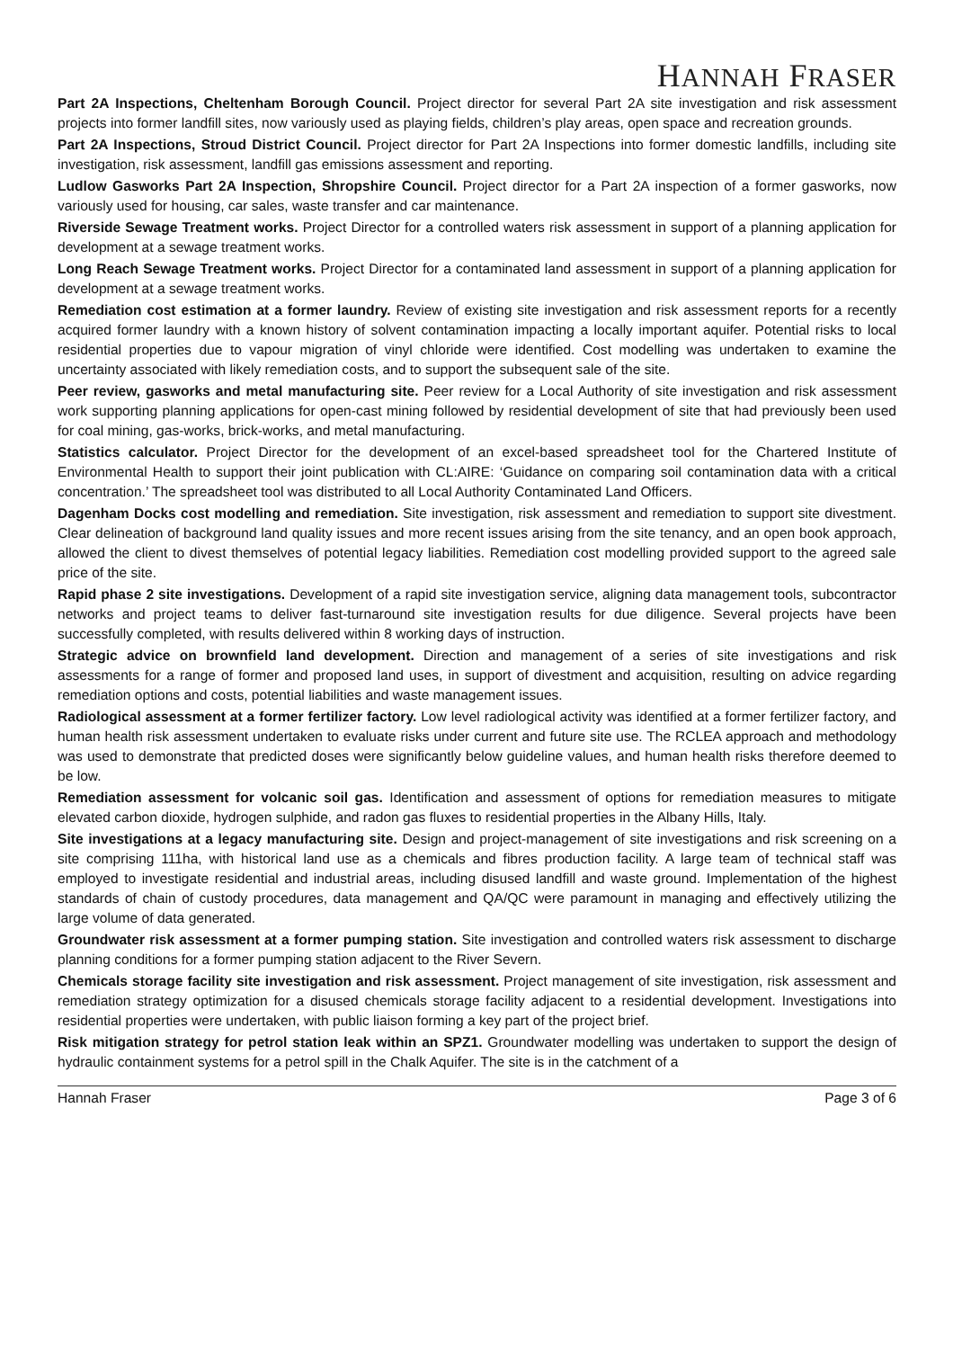HANNAH FRASER
Part 2A Inspections, Cheltenham Borough Council. Project director for several Part 2A site investigation and risk assessment projects into former landfill sites, now variously used as playing fields, children’s play areas, open space and recreation grounds.
Part 2A Inspections, Stroud District Council. Project director for Part 2A Inspections into former domestic landfills, including site investigation, risk assessment, landfill gas emissions assessment and reporting.
Ludlow Gasworks Part 2A Inspection, Shropshire Council. Project director for a Part 2A inspection of a former gasworks, now variously used for housing, car sales, waste transfer and car maintenance.
Riverside Sewage Treatment works. Project Director for a controlled waters risk assessment in support of a planning application for development at a sewage treatment works.
Long Reach Sewage Treatment works. Project Director for a contaminated land assessment in support of a planning application for development at a sewage treatment works.
Remediation cost estimation at a former laundry. Review of existing site investigation and risk assessment reports for a recently acquired former laundry with a known history of solvent contamination impacting a locally important aquifer. Potential risks to local residential properties due to vapour migration of vinyl chloride were identified. Cost modelling was undertaken to examine the uncertainty associated with likely remediation costs, and to support the subsequent sale of the site.
Peer review, gasworks and metal manufacturing site. Peer review for a Local Authority of site investigation and risk assessment work supporting planning applications for open-cast mining followed by residential development of site that had previously been used for coal mining, gas-works, brick-works, and metal manufacturing.
Statistics calculator. Project Director for the development of an excel-based spreadsheet tool for the Chartered Institute of Environmental Health to support their joint publication with CL:AIRE: ‘Guidance on comparing soil contamination data with a critical concentration.’ The spreadsheet tool was distributed to all Local Authority Contaminated Land Officers.
Dagenham Docks cost modelling and remediation. Site investigation, risk assessment and remediation to support site divestment. Clear delineation of background land quality issues and more recent issues arising from the site tenancy, and an open book approach, allowed the client to divest themselves of potential legacy liabilities. Remediation cost modelling provided support to the agreed sale price of the site.
Rapid phase 2 site investigations. Development of a rapid site investigation service, aligning data management tools, subcontractor networks and project teams to deliver fast-turnaround site investigation results for due diligence. Several projects have been successfully completed, with results delivered within 8 working days of instruction.
Strategic advice on brownfield land development. Direction and management of a series of site investigations and risk assessments for a range of former and proposed land uses, in support of divestment and acquisition, resulting on advice regarding remediation options and costs, potential liabilities and waste management issues.
Radiological assessment at a former fertilizer factory. Low level radiological activity was identified at a former fertilizer factory, and human health risk assessment undertaken to evaluate risks under current and future site use. The RCLEA approach and methodology was used to demonstrate that predicted doses were significantly below guideline values, and human health risks therefore deemed to be low.
Remediation assessment for volcanic soil gas. Identification and assessment of options for remediation measures to mitigate elevated carbon dioxide, hydrogen sulphide, and radon gas fluxes to residential properties in the Albany Hills, Italy.
Site investigations at a legacy manufacturing site. Design and project-management of site investigations and risk screening on a site comprising 111ha, with historical land use as a chemicals and fibres production facility. A large team of technical staff was employed to investigate residential and industrial areas, including disused landfill and waste ground. Implementation of the highest standards of chain of custody procedures, data management and QA/QC were paramount in managing and effectively utilizing the large volume of data generated.
Groundwater risk assessment at a former pumping station. Site investigation and controlled waters risk assessment to discharge planning conditions for a former pumping station adjacent to the River Severn.
Chemicals storage facility site investigation and risk assessment. Project management of site investigation, risk assessment and remediation strategy optimization for a disused chemicals storage facility adjacent to a residential development. Investigations into residential properties were undertaken, with public liaison forming a key part of the project brief.
Risk mitigation strategy for petrol station leak within an SPZ1. Groundwater modelling was undertaken to support the design of hydraulic containment systems for a petrol spill in the Chalk Aquifer. The site is in the catchment of a
Hannah Fraser Page 3 of 6